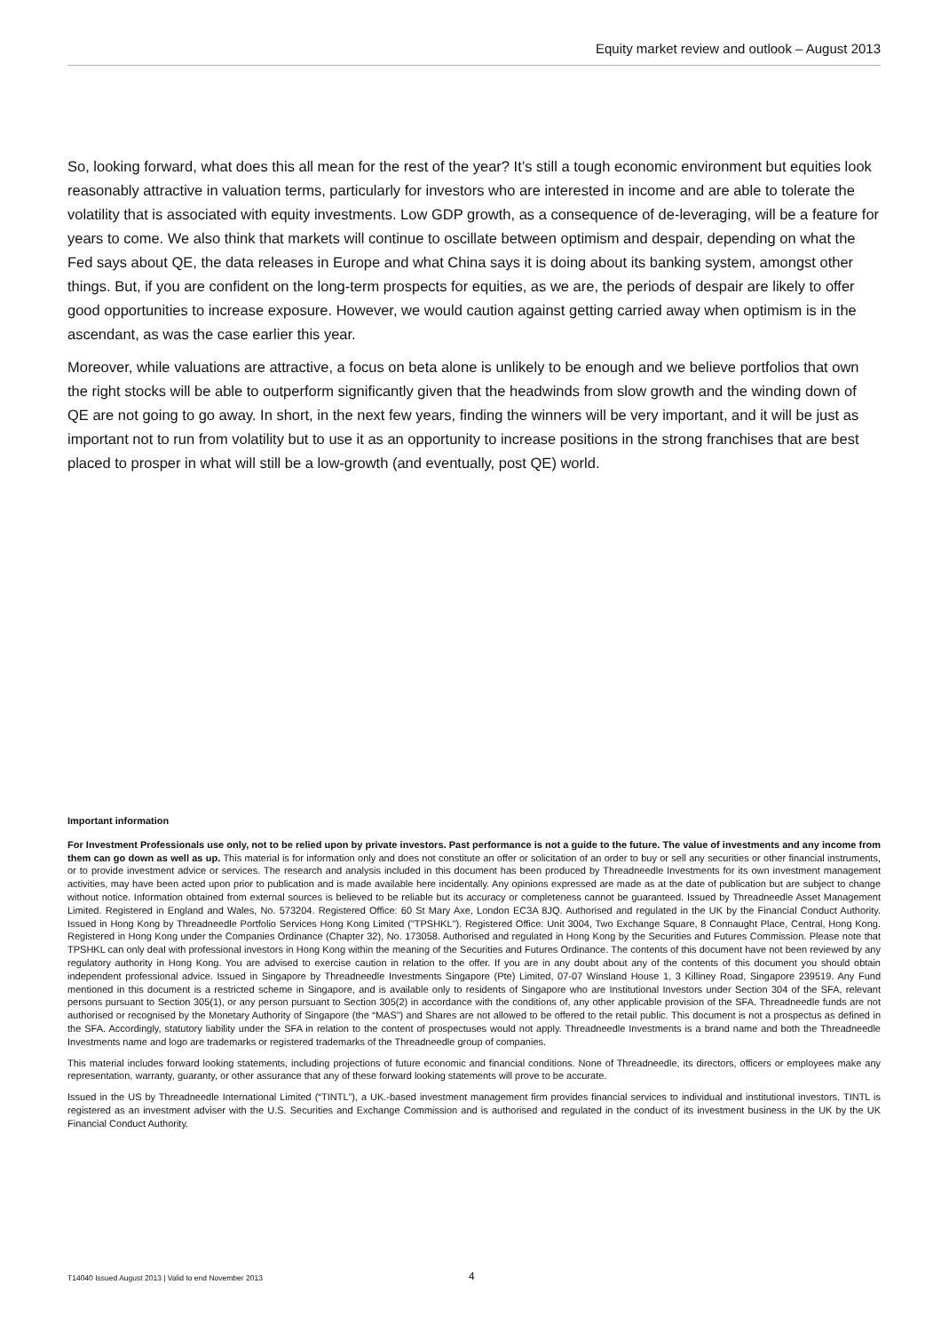Equity market review and outlook – August 2013
So, looking forward, what does this all mean for the rest of the year? It’s still a tough economic environment but equities look reasonably attractive in valuation terms, particularly for investors who are interested in income and are able to tolerate the volatility that is associated with equity investments. Low GDP growth, as a consequence of de-leveraging, will be a feature for years to come. We also think that markets will continue to oscillate between optimism and despair, depending on what the Fed says about QE, the data releases in Europe and what China says it is doing about its banking system, amongst other things. But, if you are confident on the long-term prospects for equities, as we are, the periods of despair are likely to offer good opportunities to increase exposure. However, we would caution against getting carried away when optimism is in the ascendant, as was the case earlier this year.
Moreover, while valuations are attractive, a focus on beta alone is unlikely to be enough and we believe portfolios that own the right stocks will be able to outperform significantly given that the headwinds from slow growth and the winding down of QE are not going to go away. In short, in the next few years, finding the winners will be very important, and it will be just as important not to run from volatility but to use it as an opportunity to increase positions in the strong franchises that are best placed to prosper in what will still be a low-growth (and eventually, post QE) world.
Important information
For Investment Professionals use only, not to be relied upon by private investors. Past performance is not a guide to the future. The value of investments and any income from them can go down as well as up. This material is for information only and does not constitute an offer or solicitation of an order to buy or sell any securities or other financial instruments, or to provide investment advice or services. The research and analysis included in this document has been produced by Threadneedle Investments for its own investment management activities, may have been acted upon prior to publication and is made available here incidentally. Any opinions expressed are made as at the date of publication but are subject to change without notice. Information obtained from external sources is believed to be reliable but its accuracy or completeness cannot be guaranteed. Issued by Threadneedle Asset Management Limited. Registered in England and Wales, No. 573204. Registered Office: 60 St Mary Axe, London EC3A 8JQ. Authorised and regulated in the UK by the Financial Conduct Authority. Issued in Hong Kong by Threadneedle Portfolio Services Hong Kong Limited ("TPSHKL"). Registered Office: Unit 3004, Two Exchange Square, 8 Connaught Place, Central, Hong Kong. Registered in Hong Kong under the Companies Ordinance (Chapter 32), No. 173058. Authorised and regulated in Hong Kong by the Securities and Futures Commission. Please note that TPSHKL can only deal with professional investors in Hong Kong within the meaning of the Securities and Futures Ordinance. The contents of this document have not been reviewed by any regulatory authority in Hong Kong. You are advised to exercise caution in relation to the offer. If you are in any doubt about any of the contents of this document you should obtain independent professional advice. Issued in Singapore by Threadneedle Investments Singapore (Pte) Limited, 07-07 Winsland House 1, 3 Killiney Road, Singapore 239519. Any Fund mentioned in this document is a restricted scheme in Singapore, and is available only to residents of Singapore who are Institutional Investors under Section 304 of the SFA, relevant persons pursuant to Section 305(1), or any person pursuant to Section 305(2) in accordance with the conditions of, any other applicable provision of the SFA. Threadneedle funds are not authorised or recognised by the Monetary Authority of Singapore (the “MAS”) and Shares are not allowed to be offered to the retail public. This document is not a prospectus as defined in the SFA. Accordingly, statutory liability under the SFA in relation to the content of prospectuses would not apply. Threadneedle Investments is a brand name and both the Threadneedle Investments name and logo are trademarks or registered trademarks of the Threadneedle group of companies.
This material includes forward looking statements, including projections of future economic and financial conditions. None of Threadneedle, its directors, officers or employees make any representation, warranty, guaranty, or other assurance that any of these forward looking statements will prove to be accurate.
Issued in the US by Threadneedle International Limited (“TINTL”), a UK.-based investment management firm provides financial services to individual and institutional investors. TINTL is registered as an investment adviser with the U.S. Securities and Exchange Commission and is authorised and regulated in the conduct of its investment business in the UK by the UK Financial Conduct Authority.
T14040 Issued August 2013 | Valid to end November 2013 4